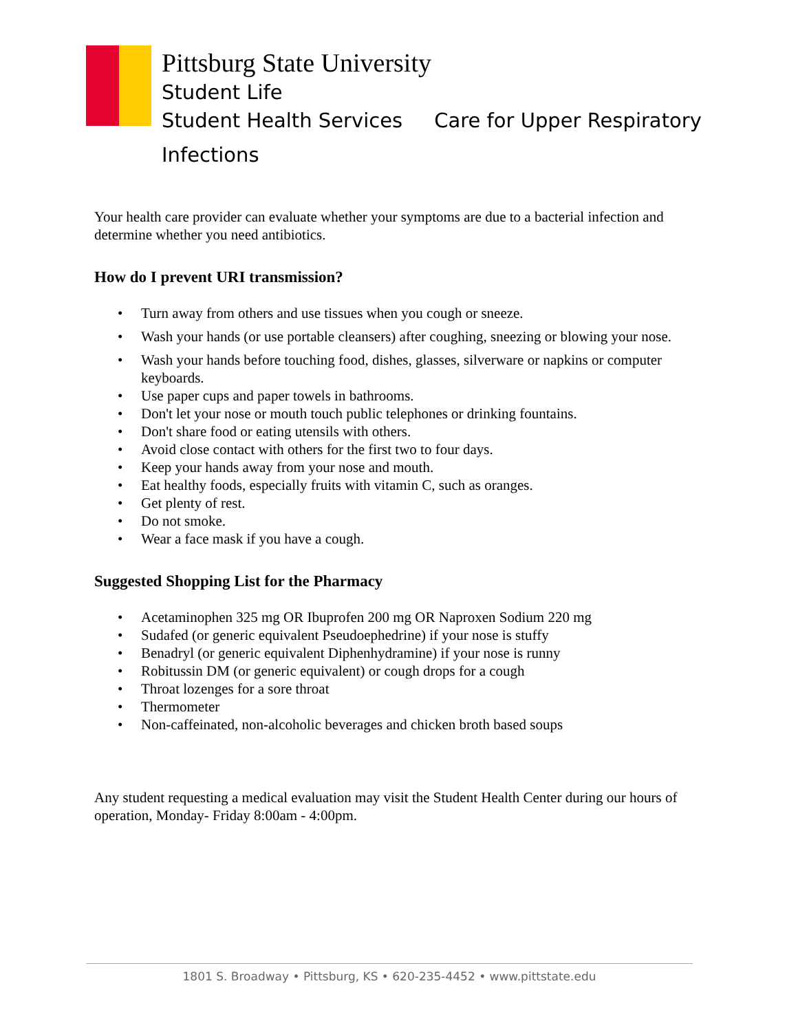Pittsburg State University
Student Life
Student Health Services Care for Upper Respiratory
Infections
Your health care provider can evaluate whether your symptoms are due to a bacterial infection and determine whether you need antibiotics.
How do I prevent URI transmission?
• Turn away from others and use tissues when you cough or sneeze.
• Wash your hands (or use portable cleansers) after coughing, sneezing or blowing your nose.
• Wash your hands before touching food, dishes, glasses, silverware or napkins or computer keyboards.
• Use paper cups and paper towels in bathrooms.
• Don't let your nose or mouth touch public telephones or drinking fountains.
• Don't share food or eating utensils with others.
• Avoid close contact with others for the first two to four days.
• Keep your hands away from your nose and mouth.
• Eat healthy foods, especially fruits with vitamin C, such as oranges.
• Get plenty of rest.
• Do not smoke.
• Wear a face mask if you have a cough.
Suggested Shopping List for the Pharmacy
• Acetaminophen 325 mg OR Ibuprofen 200 mg OR Naproxen Sodium 220 mg
• Sudafed (or generic equivalent Pseudoephedrine) if your nose is stuffy
• Benadryl (or generic equivalent Diphenhydramine) if your nose is runny
• Robitussin DM (or generic equivalent) or cough drops for a cough
• Throat lozenges for a sore throat
• Thermometer
• Non-caffeinated, non-alcoholic beverages and chicken broth based soups
Any student requesting a medical evaluation may visit the Student Health Center during our hours of operation, Monday- Friday 8:00am - 4:00pm.
1801 S. Broadway • Pittsburg, KS • 620-235-4452 • www.pittstate.edu